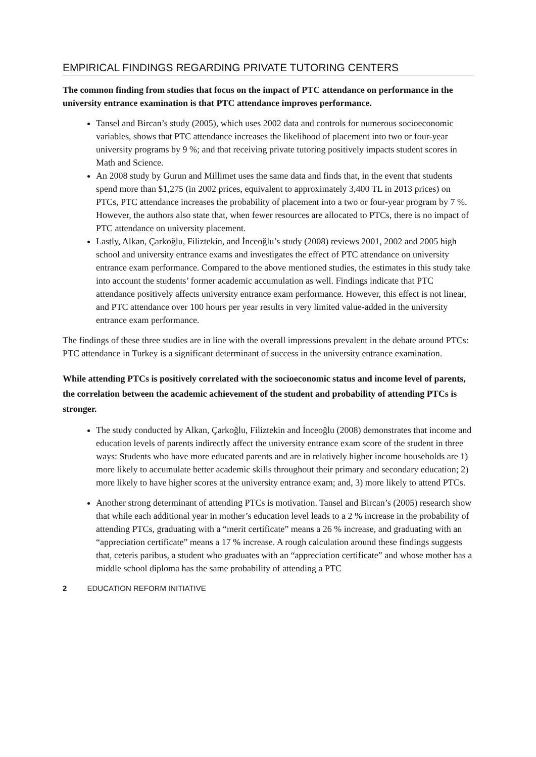EMPIRICAL FINDINGS REGARDING PRIVATE TUTORING CENTERS
The common finding from studies that focus on the impact of PTC attendance on performance in the university entrance examination is that PTC attendance improves performance.
Tansel and Bircan’s study (2005), which uses 2002 data and controls for numerous socioeconomic variables, shows that PTC attendance increases the likelihood of placement into two or four-year university programs by 9 %; and that receiving private tutoring positively impacts student scores in Math and Science.
An 2008 study by Gurun and Millimet uses the same data and finds that, in the event that students spend more than $1,275 (in 2002 prices, equivalent to approximately 3,400 TL in 2013 prices) on PTCs, PTC attendance increases the probability of placement into a two or four-year program by 7 %. However, the authors also state that, when fewer resources are allocated to PTCs, there is no impact of PTC attendance on university placement.
Lastly, Alkan, Çarkoğlu, Filiztekin, and İnceoğlu’s study (2008) reviews 2001, 2002 and 2005 high school and university entrance exams and investigates the effect of PTC attendance on university entrance exam performance. Compared to the above mentioned studies, the estimates in this study take into account the students’ former academic accumulation as well. Findings indicate that PTC attendance positively affects university entrance exam performance. However, this effect is not linear, and PTC attendance over 100 hours per year results in very limited value-added in the university entrance exam performance.
The findings of these three studies are in line with the overall impressions prevalent in the debate around PTCs: PTC attendance in Turkey is a significant determinant of success in the university entrance examination.
While attending PTCs is positively correlated with the socioeconomic status and income level of parents, the correlation between the academic achievement of the student and probability of attending PTCs is stronger.
The study conducted by Alkan, Çarkoğlu, Filiztekin and İnceoğlu (2008) demonstrates that income and education levels of parents indirectly affect the university entrance exam score of the student in three ways: Students who have more educated parents and are in relatively higher income households are 1) more likely to accumulate better academic skills throughout their primary and secondary education; 2) more likely to have higher scores at the university entrance exam; and, 3) more likely to attend PTCs.
Another strong determinant of attending PTCs is motivation. Tansel and Bircan’s (2005) research show that while each additional year in mother’s education level leads to a 2 % increase in the probability of attending PTCs, graduating with a “merit certificate” means a 26 % increase, and graduating with an “appreciation certificate” means a 17 % increase. A rough calculation around these findings suggests that, ceteris paribus, a student who graduates with an “appreciation certificate” and whose mother has a middle school diploma has the same probability of attending a PTC
2 EDUCATION REFORM INITIATIVE